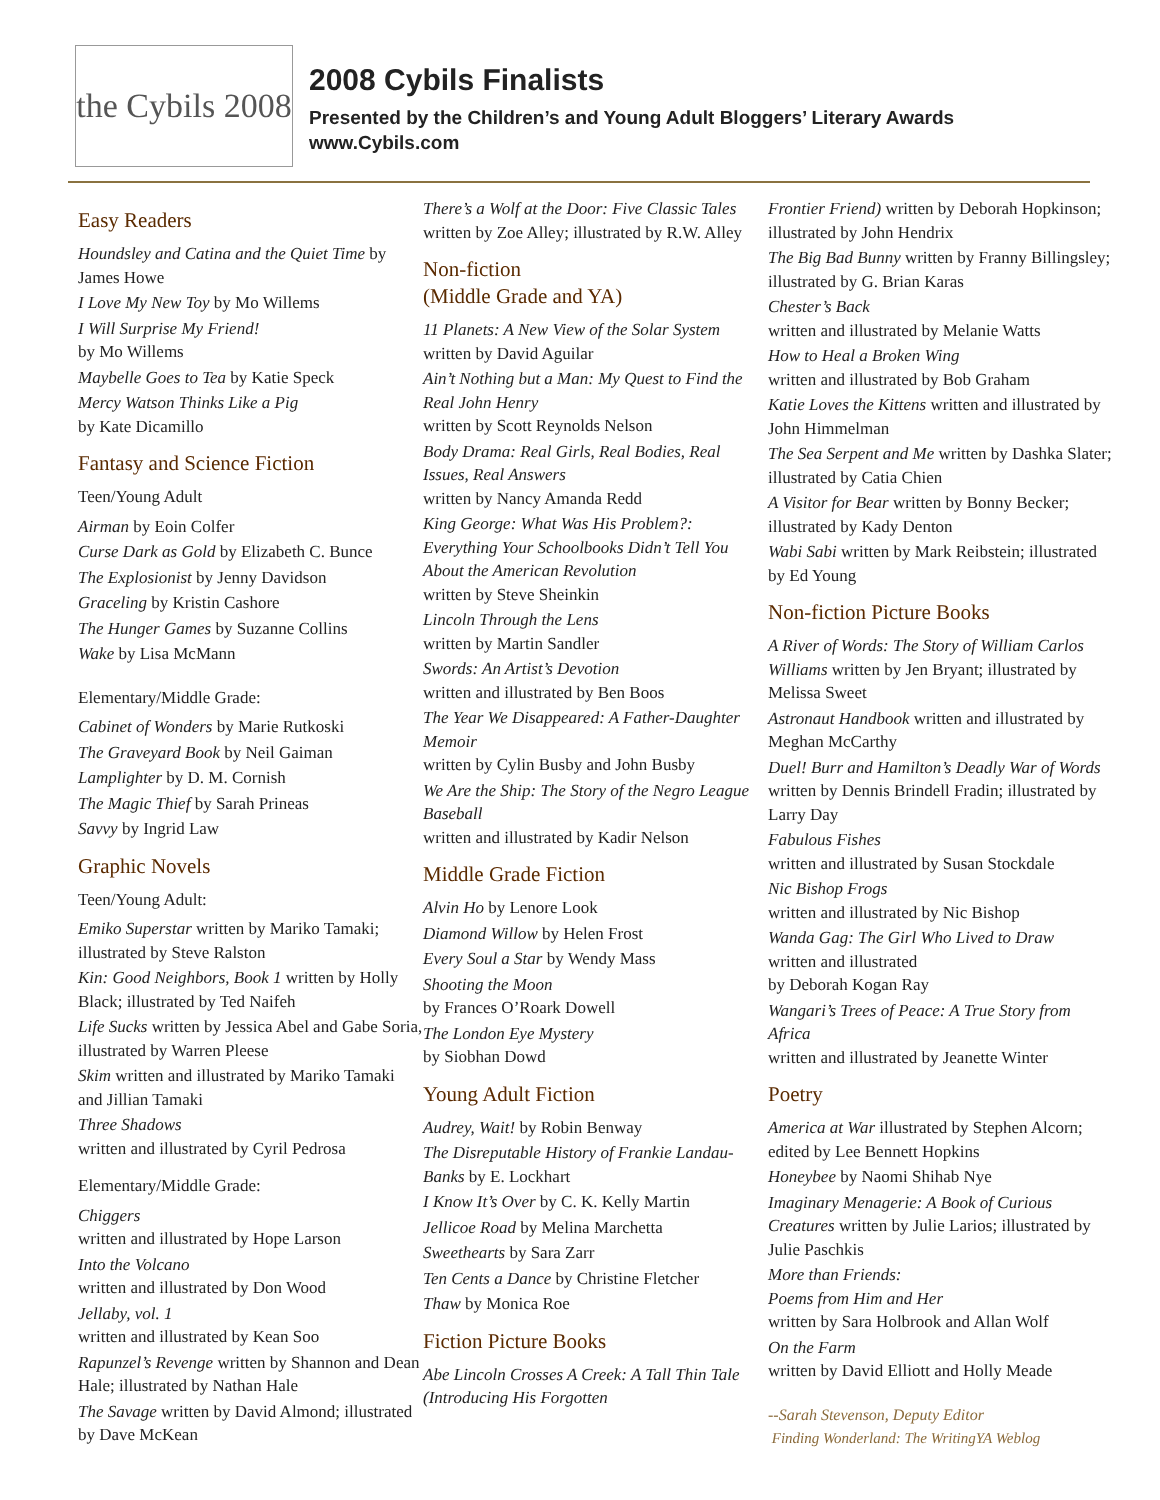the Cybils 2008
2008 Cybils Finalists
Presented by the Children’s and Young Adult Bloggers’ Literary Awards
www.Cybils.com
Easy Readers
Houndsley and Catina and the Quiet Time by James Howe
I Love My New Toy by Mo Willems
I Will Surprise My Friend!
by Mo Willems
Maybelle Goes to Tea by Katie Speck
Mercy Watson Thinks Like a Pig
by Kate Dicamillo
Fantasy and Science Fiction
Teen/Young Adult
Airman by Eoin Colfer
Curse Dark as Gold by Elizabeth C. Bunce
The Explosionist by Jenny Davidson
Graceling by Kristin Cashore
The Hunger Games by Suzanne Collins
Wake by Lisa McMann
Elementary/Middle Grade:
Cabinet of Wonders by Marie Rutkoski
The Graveyard Book by Neil Gaiman
Lamplighter by D. M. Cornish
The Magic Thief by Sarah Prineas
Savvy by Ingrid Law
Graphic Novels
Teen/Young Adult:
Emiko Superstar written by Mariko Tamaki; illustrated by Steve Ralston
Kin: Good Neighbors, Book 1 written by Holly Black; illustrated by Ted Naifeh
Life Sucks written by Jessica Abel and Gabe Soria, illustrated by Warren Pleese
Skim written and illustrated by Mariko Tamaki and Jillian Tamaki
Three Shadows
written and illustrated by Cyril Pedrosa
Elementary/Middle Grade:
Chiggers
written and illustrated by Hope Larson
Into the Volcano
written and illustrated by Don Wood
Jellaby, vol. 1
written and illustrated by Kean Soo
Rapunzel’s Revenge written by Shannon and Dean Hale; illustrated by Nathan Hale
The Savage written by David Almond; illustrated by Dave McKean
There’s a Wolf at the Door: Five Classic Tales written by Zoe Alley; illustrated by R.W. Alley
Non-fiction
(Middle Grade and YA)
11 Planets: A New View of the Solar System written by David Aguilar
Ain’t Nothing but a Man: My Quest to Find the Real John Henry
written by Scott Reynolds Nelson
Body Drama: Real Girls, Real Bodies, Real Issues, Real Answers
written by Nancy Amanda Redd
King George: What Was His Problem?: Everything Your Schoolbooks Didn’t Tell You About the American Revolution
written by Steve Sheinkin
Lincoln Through the Lens
written by Martin Sandler
Swords: An Artist’s Devotion
written and illustrated by Ben Boos
The Year We Disappeared: A Father-Daughter Memoir
written by Cylin Busby and John Busby
We Are the Ship: The Story of the Negro League Baseball
written and illustrated by Kadir Nelson
Middle Grade Fiction
Alvin Ho by Lenore Look
Diamond Willow by Helen Frost
Every Soul a Star by Wendy Mass
Shooting the Moon
by Frances O’Roark Dowell
The London Eye Mystery
by Siobhan Dowd
Young Adult Fiction
Audrey, Wait! by Robin Benway
The Disreputable History of Frankie Landau-Banks by E. Lockhart
I Know It’s Over by C. K. Kelly Martin
Jellicoe Road by Melina Marchetta
Sweethearts by Sara Zarr
Ten Cents a Dance by Christine Fletcher
Thaw by Monica Roe
Fiction Picture Books
Abe Lincoln Crosses A Creek: A Tall Thin Tale (Introducing His Forgotten
Frontier Friend) written by Deborah Hopkinson; illustrated by John Hendrix
The Big Bad Bunny written by Franny Billingsley; illustrated by G. Brian Karas
Chester’s Back
written and illustrated by Melanie Watts
How to Heal a Broken Wing
written and illustrated by Bob Graham
Katie Loves the Kittens written and illustrated by John Himmelman
The Sea Serpent and Me written by Dashka Slater; illustrated by Catia Chien
A Visitor for Bear written by Bonny Becker; illustrated by Kady Denton
Wabi Sabi written by Mark Reibstein; illustrated by Ed Young
Non-fiction Picture Books
A River of Words: The Story of William Carlos Williams written by Jen Bryant; illustrated by Melissa Sweet
Astronaut Handbook written and illustrated by Meghan McCarthy
Duel! Burr and Hamilton’s Deadly War of Words written by Dennis Brindell Fradin; illustrated by Larry Day
Fabulous Fishes
written and illustrated by Susan Stockdale
Nic Bishop Frogs
written and illustrated by Nic Bishop
Wanda Gag: The Girl Who Lived to Draw
written and illustrated
by Deborah Kogan Ray
Wangari’s Trees of Peace: A True Story from Africa
written and illustrated by Jeanette Winter
Poetry
America at War illustrated by Stephen Alcorn; edited by Lee Bennett Hopkins
Honeybee by Naomi Shihab Nye
Imaginary Menagerie: A Book of Curious Creatures written by Julie Larios; illustrated by Julie Paschkis
More than Friends:
Poems from Him and Her
written by Sara Holbrook and Allan Wolf
On the Farm
written by David Elliott and Holly Meade
--Sarah Stevenson, Deputy Editor
Finding Wonderland: The WritingYA Weblog